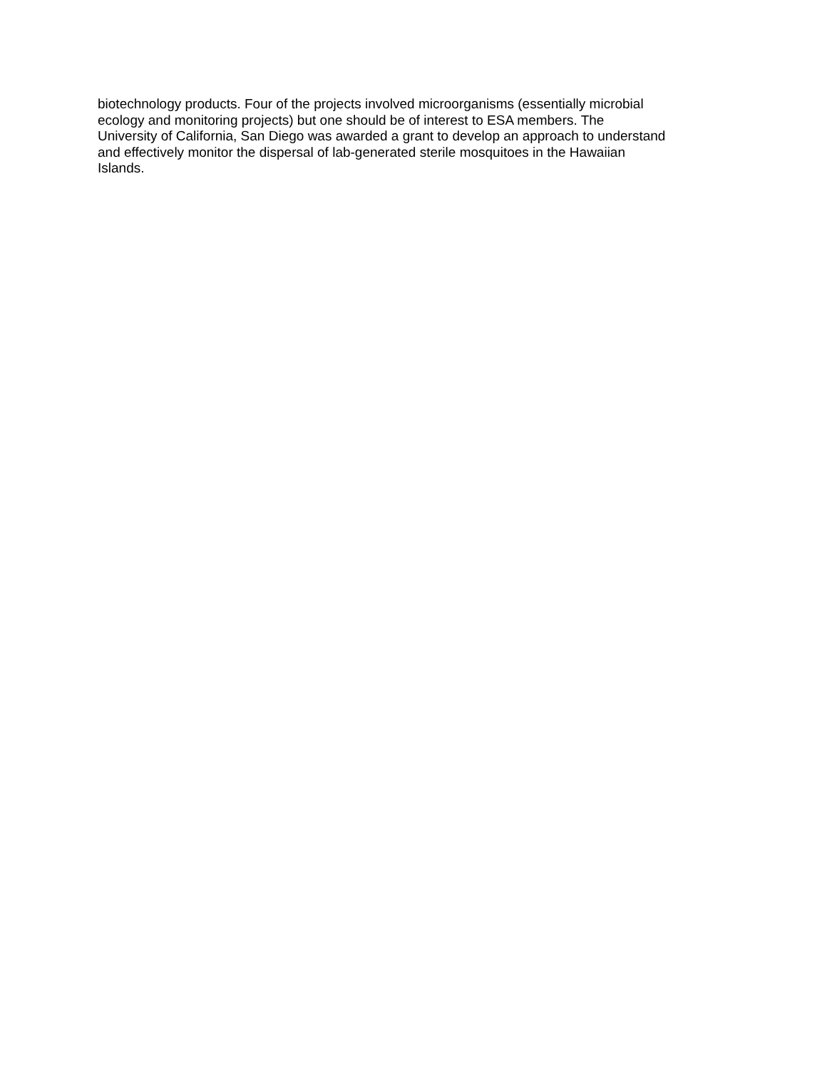biotechnology products. Four of the projects involved microorganisms (essentially microbial ecology and monitoring projects) but one should be of interest to ESA members. The University of California, San Diego was awarded a grant to develop an approach to understand and effectively monitor the dispersal of lab-generated sterile mosquitoes in the Hawaiian Islands.